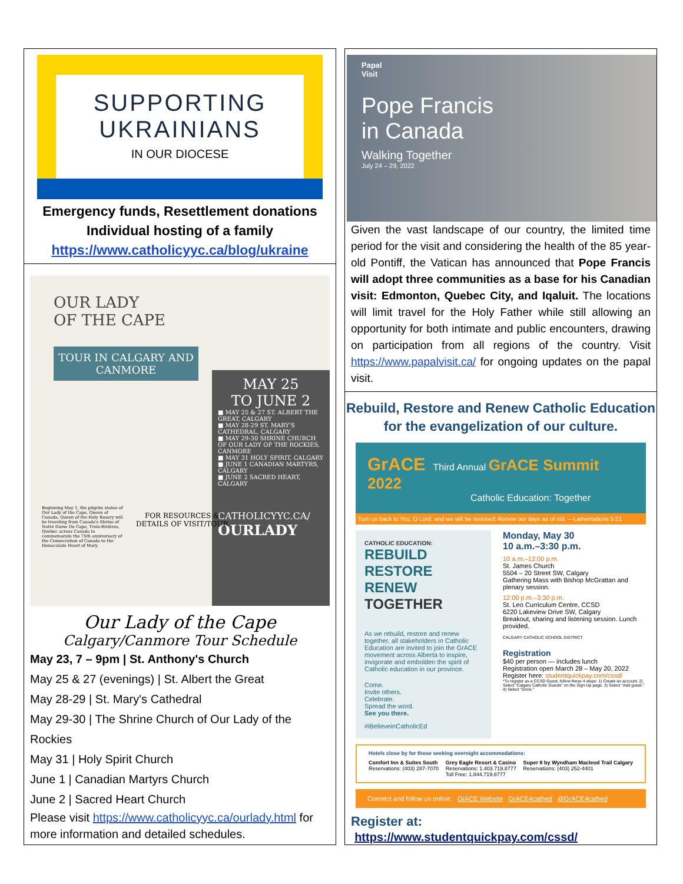SUPPORTING
UKRAINIANS
IN OUR DIOCESE
Emergency funds, Resettlement donations
Individual hosting of a family
https://www.catholicyyc.ca/blog/ukraine
OUR LADY
OF THE CAPE
TOUR IN CALGARY AND CANMORE
MAY 25
TO JUNE 2
■ MAY 25 & 27 ST. ALBERT THE GREAT, CALGARY
■ MAY 28-29 ST. MARY'S CATHEDRAL, CALGARY
■ MAY 29-30 SHRINE CHURCH OF OUR LADY OF THE ROCKIES, CANMORE
■ MAY 31 HOLY SPIRIT, CALGARY
■ JUNE 1 CANADIAN MARTYRS, CALGARY
■ JUNE 2 SACRED HEART, CALGARY
CATHOLICYYC.CA/
OURLADY
Beginning May 1, the pilgrim statue of Our Lady of the Cape, Queen of Canada, Queen of the Holy Rosary will be traveling from Canada's Shrine of Notre Dame Du Cape, Trois-Rivières, Quebec across Canada to commemorate the 75th anniversary of the Consecration of Canada to the Immaculate Heart of Mary.
FOR RESOURCES &
DETAILS OF VISIT/TOUR
Our Lady of the Cape
Calgary/Canmore Tour Schedule
May 23, 7 – 9pm | St. Anthony's Church
May 25 & 27 (evenings) | St. Albert the Great
May 28-29 | St. Mary's Cathedral
May 29-30 | The Shrine Church of Our Lady of the Rockies
May 31 | Holy Spirit Church
June 1 | Canadian Martyrs Church
June 2 | Sacred Heart Church
Please visit https://www.catholicyyc.ca/ourlady.html for more information and detailed schedules.
Papal
Visit
Pope Francis
in Canada
Walking Together
July 24 – 29, 2022
Given the vast landscape of our country, the limited time period for the visit and considering the health of the 85 year-old Pontiff, the Vatican has announced that Pope Francis will adopt three communities as a base for his Canadian visit: Edmonton, Quebec City, and Iqaluit. The locations will limit travel for the Holy Father while still allowing an opportunity for both intimate and public encounters, drawing on participation from all regions of the country. Visit https://www.papalvisit.ca/ for ongoing updates on the papal visit.
Rebuild, Restore and Renew Catholic Education
for the evangelization of our culture.
GrACE Third Annual GrACE Summit 2022
Catholic Education: Together
Turn us back to You, O Lord, and we will be restored; Renew our days as of old. —Lamentations 5:21
CATHOLIC EDUCATION:
REBUILD
RESTORE
RENEW
TOGETHER
As we rebuild, restore and renew together, all stakeholders in Catholic Education are invited to join the GrACE movement across Alberta to inspire, invigorate and embolden the spirit of Catholic education in our province.
Come.
Invite others.
Celebrate.
Spread the word.
See you there.
#iBelieveinCatholicEd
Monday, May 30
10 a.m.–3:30 p.m.
10 a.m.–12:00 p.m.
St. James Church
5504 – 20 Street SW, Calgary
Gathering Mass with Bishop McGrattan and plenary session.
12:00 p.m.–3:30 p.m.
St. Leo Curriculum Centre, CCSD
6220 Lakeview Drive SW, Calgary
Breakout, sharing and listening session. Lunch provided.
CALGARY CATHOLIC SCHOOL DISTRICT
Registration
$40 per person — includes lunch
Registration open March 28 – May 20, 2022
Register here: studentquickpay.com/cssd/
*To register as a CCSD Guest, follow these 4 steps: 1) Create an account. 2) Select "Calgary Catholic Guests" on the Sign-Up page. 3) Select "Add guest." 4) Select "Done."
Hotels close by for those seeking overnight accommodations:
Comfort Inn & Suites South
Reservations: (403) 287-7070 Grey Eagle Resort & Casino
Reservations: 1.403.719.8777
Toll Free: 1.844.719.8777 Super 8 by Wyndham Macleod Trail Calgary
Reservations: (403) 252-4401
Connect and follow us online: GrACE Website GrACE4cathed @GrACE4cathed
Register at: https://www.studentquickpay.com/cssd/